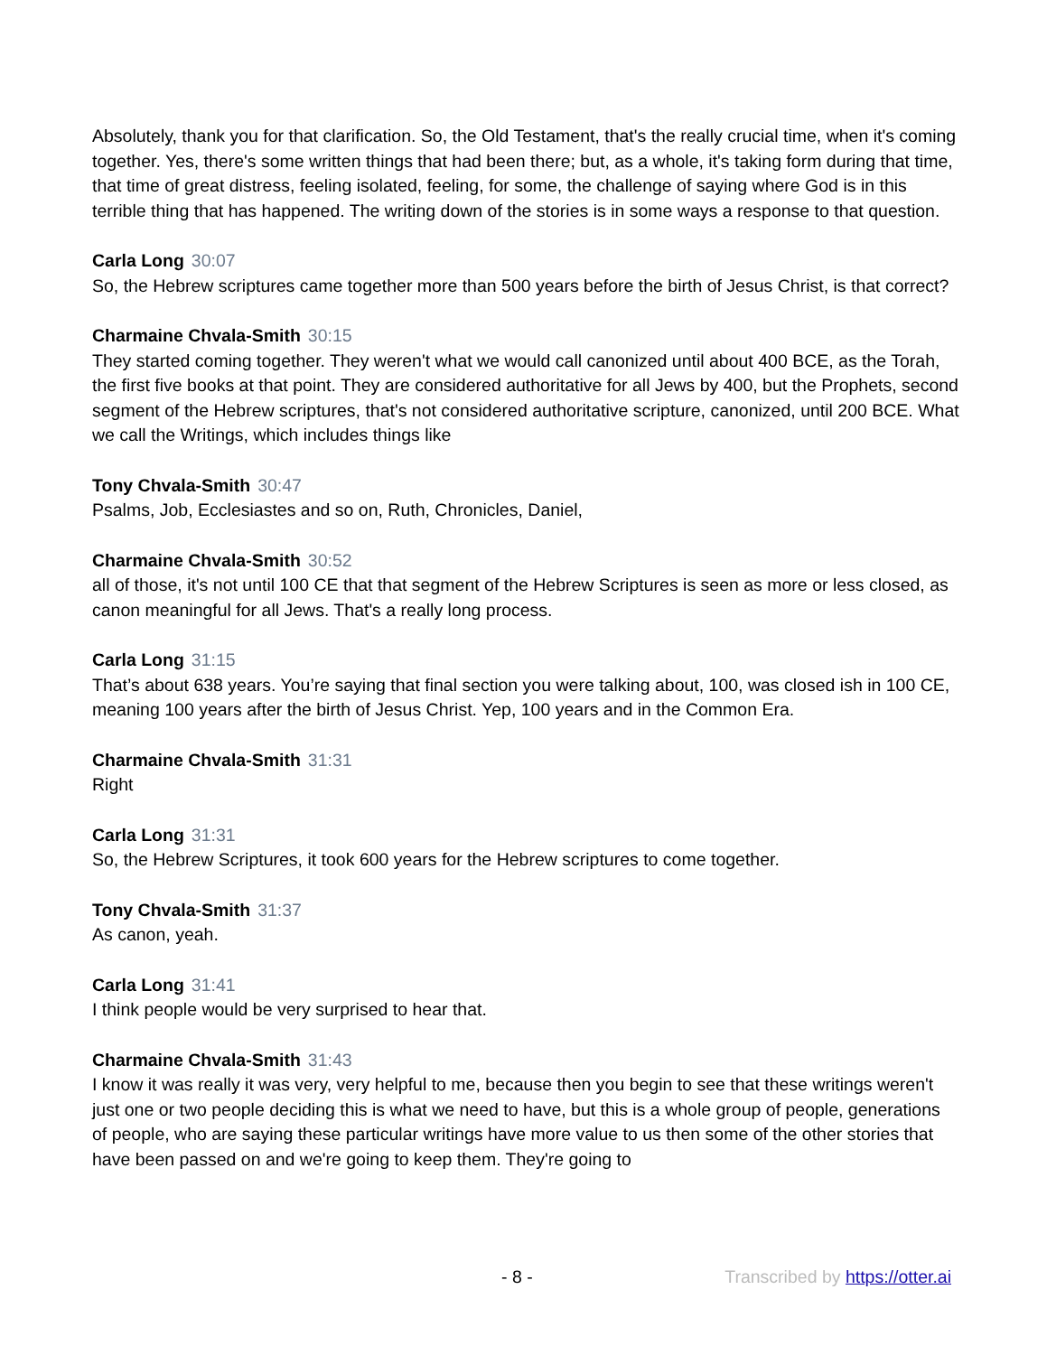Absolutely, thank you for that clarification. So, the Old Testament, that's the really crucial time, when it's coming together. Yes, there's some written things that had been there; but, as a whole, it's taking form during that time, that time of great distress, feeling isolated, feeling, for some, the challenge of saying where God is in this terrible thing that has happened. The writing down of the stories is in some ways a response to that question.
Carla Long 30:07
So, the Hebrew scriptures came together more than 500 years before the birth of Jesus Christ, is that correct?
Charmaine Chvala-Smith 30:15
They started coming together. They weren't what we would call canonized until about 400 BCE, as the Torah, the first five books at that point. They are considered authoritative for all Jews by 400, but the Prophets, second segment of the Hebrew scriptures, that's not considered authoritative scripture, canonized, until 200 BCE. What we call the Writings, which includes things like
Tony Chvala-Smith 30:47
Psalms, Job, Ecclesiastes and so on, Ruth, Chronicles, Daniel,
Charmaine Chvala-Smith 30:52
all of those, it's not until 100 CE that that segment of the Hebrew Scriptures is seen as more or less closed, as canon meaningful for all Jews. That's a really long process.
Carla Long 31:15
That’s about 638 years. You’re saying that final section you were talking about, 100, was closed ish in 100 CE, meaning 100 years after the birth of Jesus Christ. Yep, 100 years and in the Common Era.
Charmaine Chvala-Smith 31:31
Right
Carla Long 31:31
So, the Hebrew Scriptures, it took 600 years for the Hebrew scriptures to come together.
Tony Chvala-Smith 31:37
As canon, yeah.
Carla Long 31:41
I think people would be very surprised to hear that.
Charmaine Chvala-Smith 31:43
I know it was really it was very, very helpful to me, because then you begin to see that these writings weren't just one or two people deciding this is what we need to have, but this is a whole group of people, generations of people, who are saying these particular writings have more value to us then some of the other stories that have been passed on and we're going to keep them. They're going to
- 8 - Transcribed by https://otter.ai